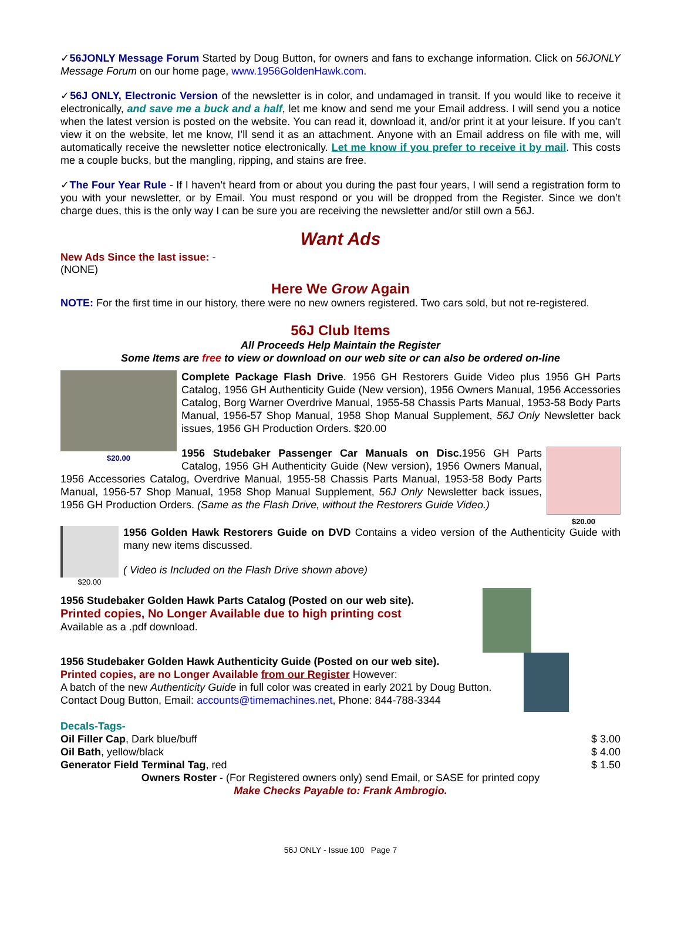✓56JONLY Message Forum Started by Doug Button, for owners and fans to exchange information. Click on 56JONLY Message Forum on our home page, www.1956GoldenHawk.com.
✓56J ONLY, Electronic Version of the newsletter is in color, and undamaged in transit. If you would like to receive it electronically, and save me a buck and a half, let me know and send me your Email address. I will send you a notice when the latest version is posted on the website. You can read it, download it, and/or print it at your leisure. If you can’t view it on the website, let me know, I’ll send it as an attachment. Anyone with an Email address on file with me, will automatically receive the newsletter notice electronically. Let me know if you prefer to receive it by mail. This costs me a couple bucks, but the mangling, ripping, and stains are free.
✓The Four Year Rule - If I haven’t heard from or about you during the past four years, I will send a registration form to you with your newsletter, or by Email. You must respond or you will be dropped from the Register. Since we don’t charge dues, this is the only way I can be sure you are receiving the newsletter and/or still own a 56J.
Want Ads
New Ads Since the last issue: -
(NONE)
Here We Grow Again
NOTE: For the first time in our history, there were no new owners registered. Two cars sold, but not re-registered.
56J Club Items
All Proceeds Help Maintain the Register
Some Items are free to view or download on our web site or can also be ordered on-line
$20.00
Complete Package Flash Drive. 1956 GH Restorers Guide Video plus 1956 GH Parts Catalog, 1956 GH Authenticity Guide (New version), 1956 Owners Manual, 1956 Accessories Catalog, Borg Warner Overdrive Manual, 1955-58 Chassis Parts Manual, 1953-58 Body Parts Manual, 1956-57 Shop Manual, 1958 Shop Manual Supplement, 56J Only Newsletter back issues, 1956 GH Production Orders. $20.00
$20.00
1956 Studebaker Passenger Car Manuals on Disc. 1956 GH Parts Catalog, 1956 GH Authenticity Guide (New version), 1956 Owners Manual, 1956 Accessories Catalog, Overdrive Manual, 1955-58 Chassis Parts Manual, 1953-58 Body Parts Manual, 1956-57 Shop Manual, 1958 Shop Manual Supplement, 56J Only Newsletter back issues, 1956 GH Production Orders. (Same as the Flash Drive, without the Restorers Guide Video.)
$20.00
1956 Golden Hawk Restorers Guide on DVD Contains a video version of the Authenticity Guide with many new items discussed.
( Video is Included on the Flash Drive shown above)
1956 Studebaker Golden Hawk Parts Catalog (Posted on our web site).
Printed copies, No Longer Available due to high printing cost
Available as a .pdf download.
1956 Studebaker Golden Hawk Authenticity Guide (Posted on our web site).
Printed copies, are no Longer Available from our Register However:
A batch of the new Authenticity Guide in full color was created in early 2021 by Doug Button.
Contact Doug Button, Email: accounts@timemachines.net, Phone: 844-788-3344
Decals-Tags-
Oil Filler Cap, Dark blue/buff $ 3.00
Oil Bath, yellow/black $ 4.00
Generator Field Terminal Tag, red $ 1.50
Owners Roster - (For Registered owners only) send Email, or SASE for printed copy
Make Checks Payable to: Frank Ambrogio.
56J ONLY - Issue 100 Page 7